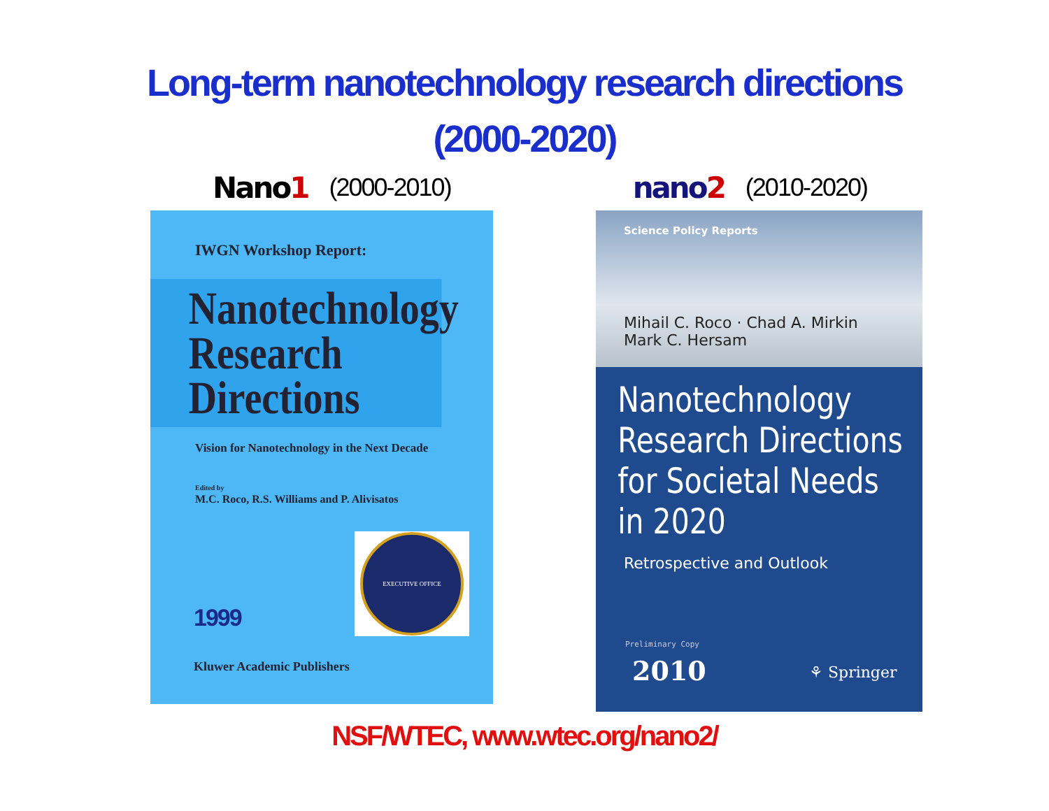Long-term nanotechnology research directions
(2000-2020)
Nano1 (2000-2010)
nano2 (2010-2020)
IWGN Workshop Report:
Nanotechnology
Research
Directions
Vision for Nanotechnology in the Next Decade
Edited by
M.C. Roco, R.S. Williams and P. Alivisatos
EXECUTIVE OFFICE
1999
Kluwer Academic Publishers
Science Policy Reports
Mihail C. Roco · Chad A. Mirkin
Mark C. Hersam
Nanotechnology
Research Directions
for Societal Needs
in 2020
Retrospective and Outlook
Preliminary Copy
2010 ⚘ Springer
NSF/WTEC, www.wtec.org/nano2/